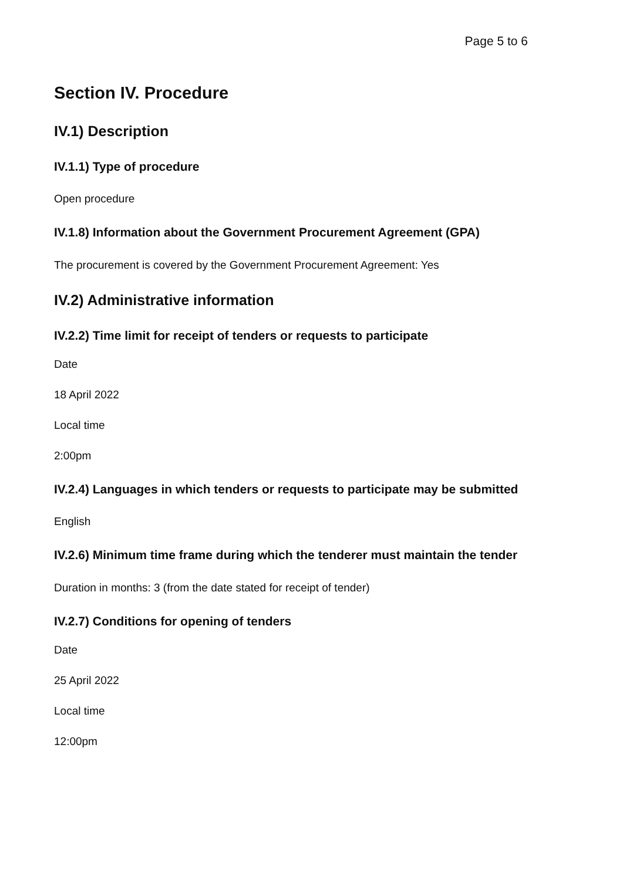Page 5 to 6
Section IV. Procedure
IV.1) Description
IV.1.1) Type of procedure
Open procedure
IV.1.8) Information about the Government Procurement Agreement (GPA)
The procurement is covered by the Government Procurement Agreement: Yes
IV.2) Administrative information
IV.2.2) Time limit for receipt of tenders or requests to participate
Date
18 April 2022
Local time
2:00pm
IV.2.4) Languages in which tenders or requests to participate may be submitted
English
IV.2.6) Minimum time frame during which the tenderer must maintain the tender
Duration in months: 3 (from the date stated for receipt of tender)
IV.2.7) Conditions for opening of tenders
Date
25 April 2022
Local time
12:00pm